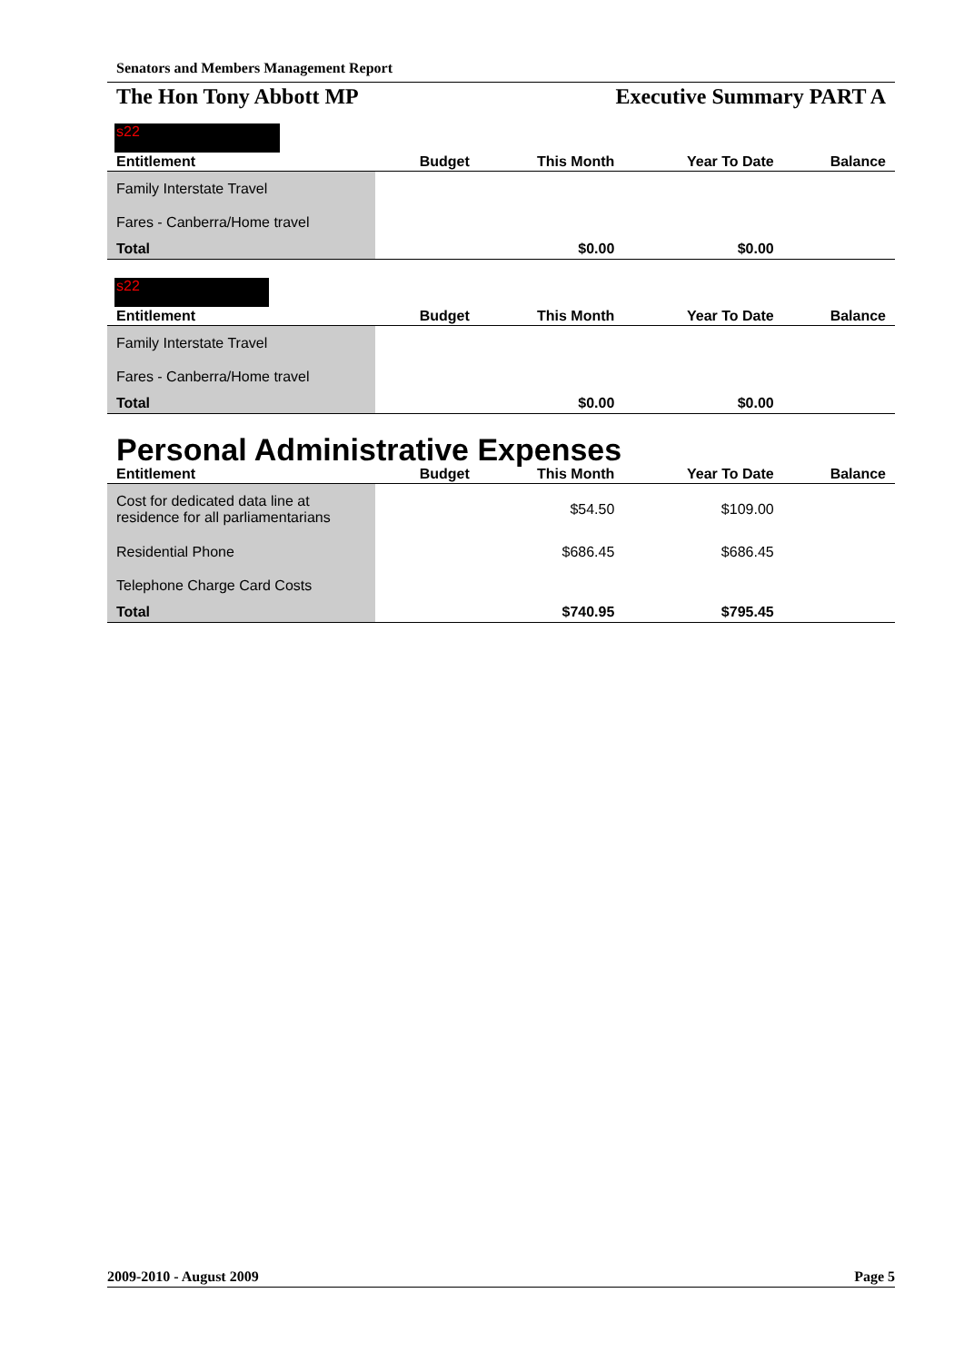Senators and Members Management Report
The Hon Tony Abbott MP Executive Summary PART A
s22
| Entitlement | Budget | This Month | Year To Date | Balance |
| --- | --- | --- | --- | --- |
| Family Interstate Travel | | | | |
| Fares - Canberra/Home travel | | | | |
| Total | | $0.00 | $0.00 | |
s22
| Entitlement | Budget | This Month | Year To Date | Balance |
| --- | --- | --- | --- | --- |
| Family Interstate Travel | | | | |
| Fares - Canberra/Home travel | | | | |
| Total | | $0.00 | $0.00 | |
Personal Administrative Expenses
| Entitlement | Budget | This Month | Year To Date | Balance |
| --- | --- | --- | --- | --- |
| Cost for dedicated data line at residence for all parliamentarians | | $54.50 | $109.00 | |
| Residential Phone | | $686.45 | $686.45 | |
| Telephone Charge Card Costs | | | | |
| Total | | $740.95 | $795.45 | |
2009-2010 - August 2009 Page 5